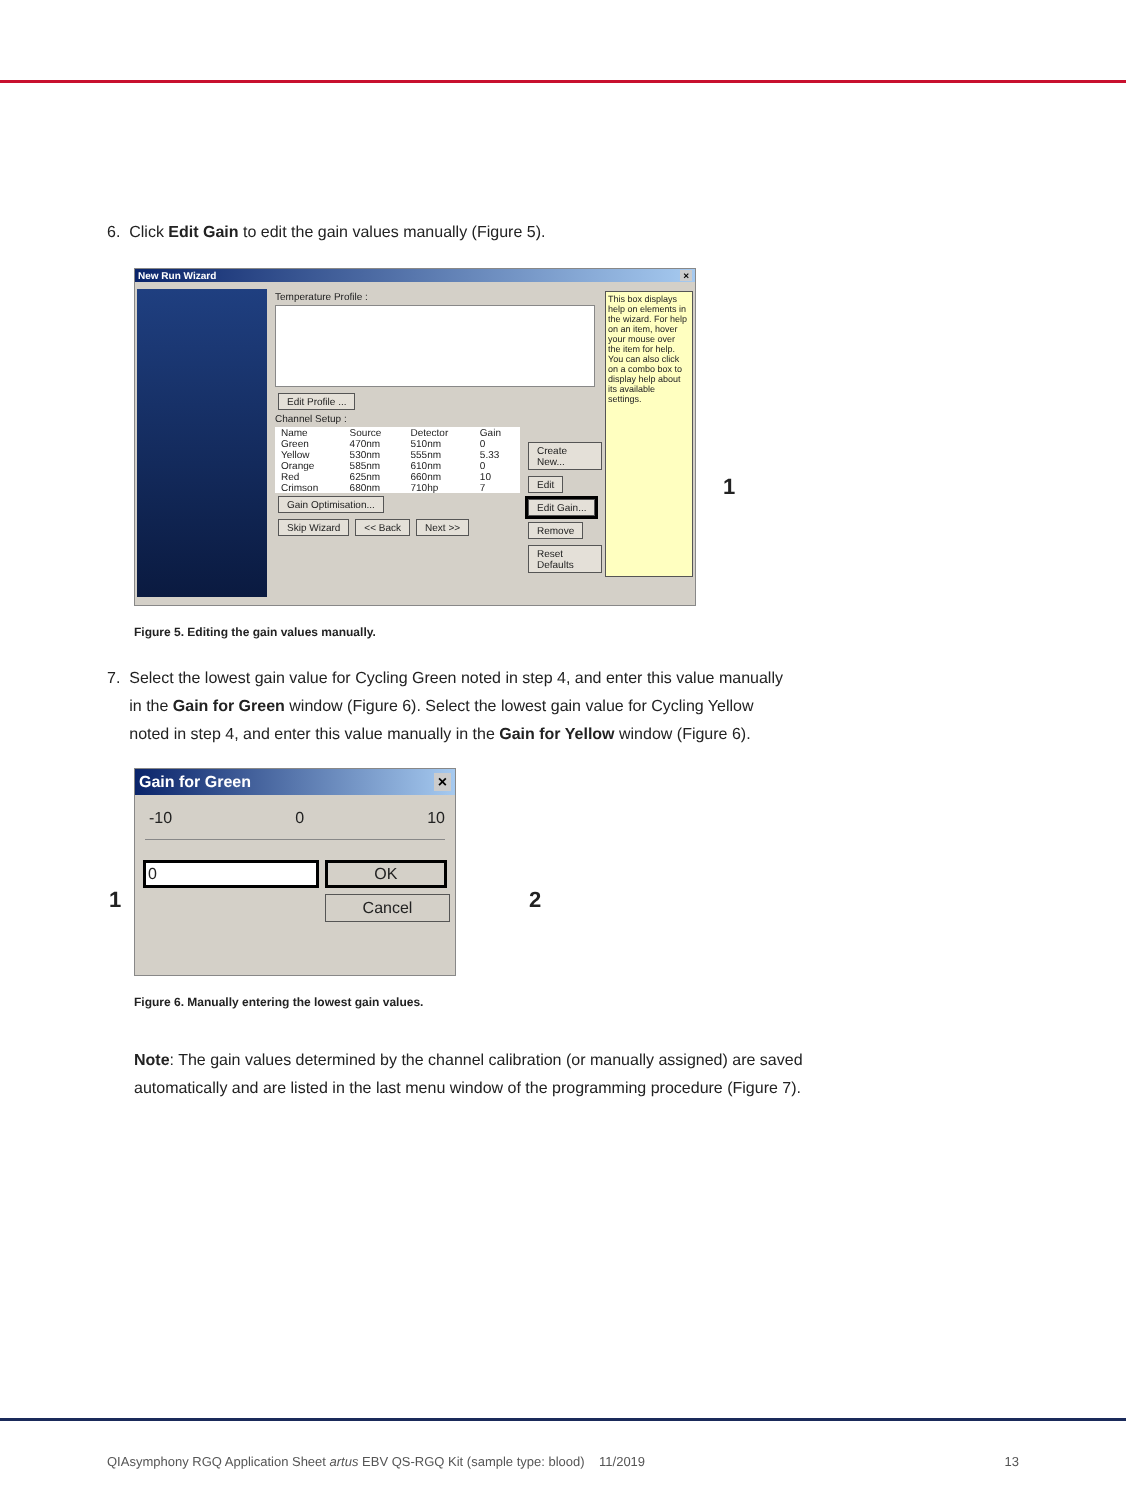6. Click Edit Gain to edit the gain values manually (Figure 5).
New Run Wizard ×
Temperature Profile :
Edit Profile ...
Channel Setup :
| Name | Source | Detector | Gain |
| --- | --- | --- | --- |
| Green | 470nm | 510nm | 0 |
| Yellow | 530nm | 555nm | 5.33 |
| Orange | 585nm | 610nm | 0 |
| Red | 625nm | 660nm | 10 |
| Crimson | 680nm | 710hp | 7 |
Gain Optimisation...
Skip Wizard << Back Next >>
Create New... Edit Edit Gain... Remove Reset Defaults
This box displays help on elements in the wizard. For help on an item, hover your mouse over the item for help. You can also click on a combo box to display help about its available settings.
1
Figure 5. Editing the gain values manually.
7. Select the lowest gain value for Cycling Green noted in step 4, and enter this value manually
in the Gain for Green window (Figure 6). Select the lowest gain value for Cycling Yellow
noted in step 4, and enter this value manually in the Gain for Yellow window (Figure 6).
Gain for Green ×
-10 0 10
0 OK
Cancel
1 2
Figure 6. Manually entering the lowest gain values.
Note: The gain values determined by the channel calibration (or manually assigned) are saved automatically and are listed in the last menu window of the programming procedure (Figure 7).
QIAsymphony RGQ Application Sheet artus EBV QS-RGQ Kit (sample type: blood) 11/2019 13